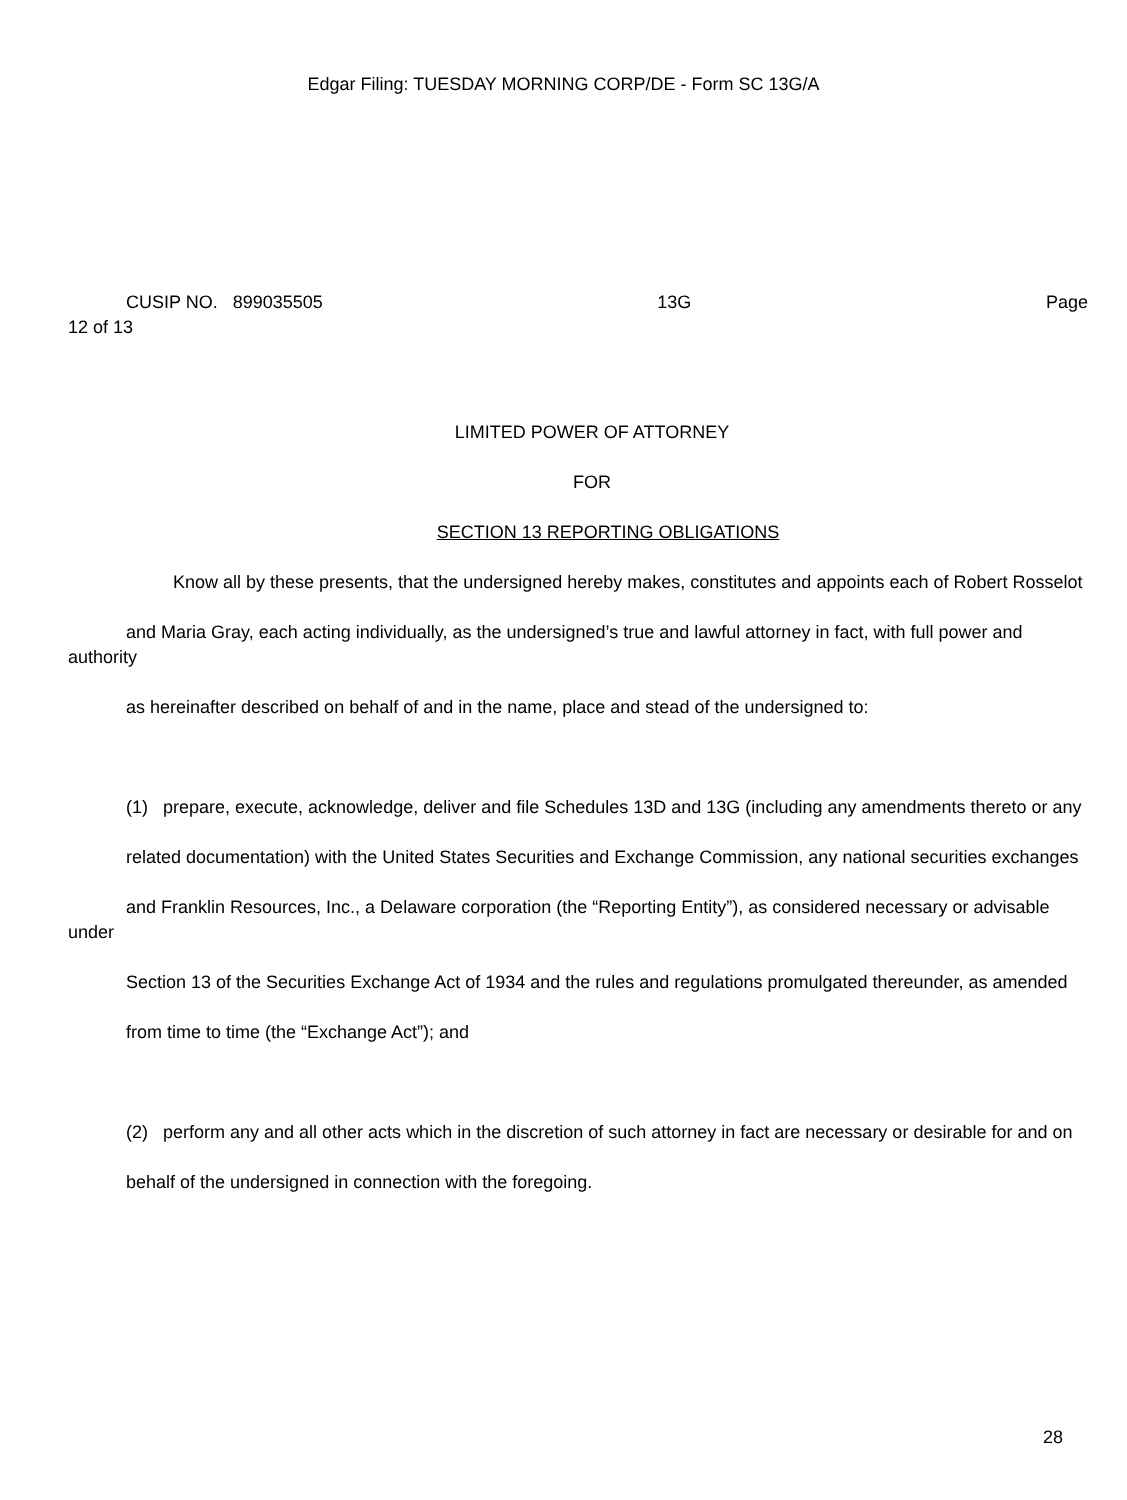Edgar Filing: TUESDAY MORNING CORP/DE - Form SC 13G/A
CUSIP NO. 899035505 13G Page
12 of 13
LIMITED POWER OF ATTORNEY
FOR
SECTION 13 REPORTING OBLIGATIONS
Know all by these presents, that the undersigned hereby makes, constitutes and appoints each of Robert Rosselot
and Maria Gray, each acting individually, as the undersigned’s true and lawful attorney in fact, with full power and authority
as hereinafter described on behalf of and in the name, place and stead of the undersigned to:
(1) prepare, execute, acknowledge, deliver and file Schedules 13D and 13G (including any amendments thereto or any
related documentation) with the United States Securities and Exchange Commission, any national securities exchanges
and Franklin Resources, Inc., a Delaware corporation (the “Reporting Entity”), as considered necessary or advisable under
Section 13 of the Securities Exchange Act of 1934 and the rules and regulations promulgated thereunder, as amended
from time to time (the “Exchange Act”); and
(2) perform any and all other acts which in the discretion of such attorney in fact are necessary or desirable for and on
behalf of the undersigned in connection with the foregoing.
28